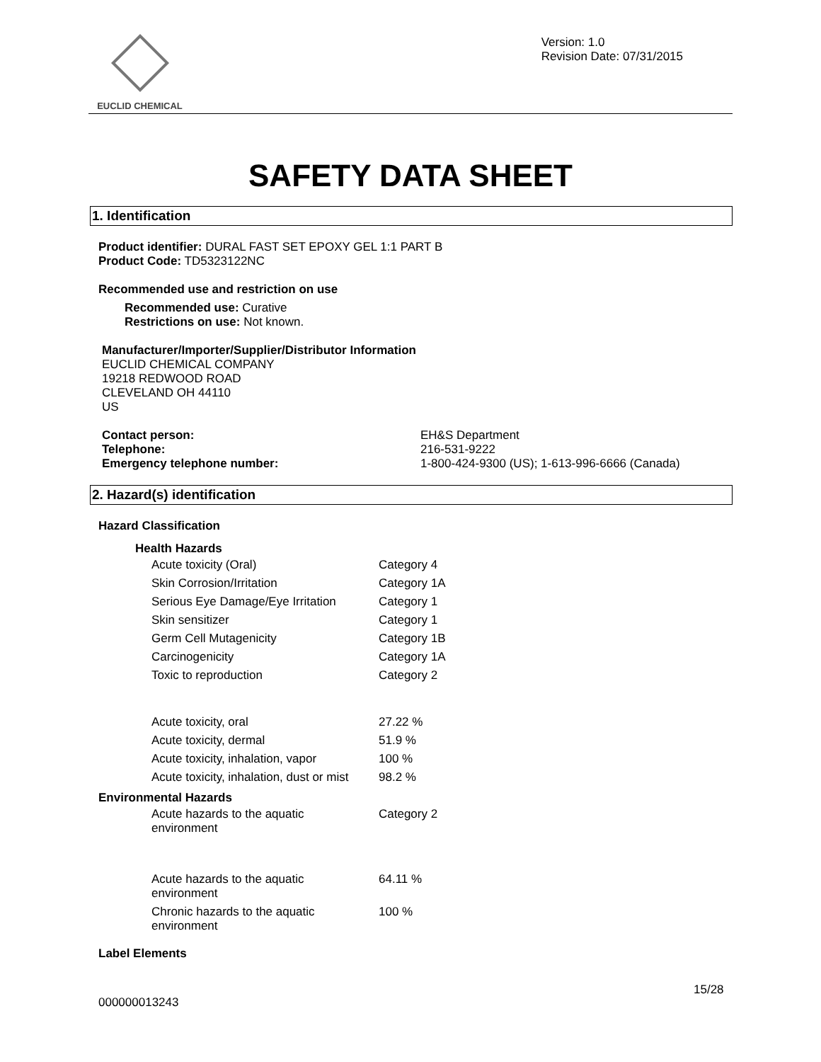EUCLID CHEMICAL
Version: 1.0
Revision Date: 07/31/2015
SAFETY DATA SHEET
1. Identification
Product identifier: DURAL FAST SET EPOXY GEL 1:1 PART B
Product Code: TD5323122NC
Recommended use and restriction on use
Recommended use: Curative
Restrictions on use: Not known.
Manufacturer/Importer/Supplier/Distributor Information
EUCLID CHEMICAL COMPANY
19218 REDWOOD ROAD
CLEVELAND OH 44110
US
| Contact person: | EH&S Department |
| Telephone: | 216-531-9222 |
| Emergency telephone number: | 1-800-424-9300 (US); 1-613-996-6666 (Canada) |
2. Hazard(s) identification
Hazard Classification
Health Hazards
| Acute toxicity (Oral) | Category 4 |
| Skin Corrosion/Irritation | Category 1A |
| Serious Eye Damage/Eye Irritation | Category 1 |
| Skin sensitizer | Category 1 |
| Germ Cell Mutagenicity | Category 1B |
| Carcinogenicity | Category 1A |
| Toxic to reproduction | Category 2 |
| Acute toxicity, oral | 27.22 % |
| Acute toxicity, dermal | 51.9 % |
| Acute toxicity, inhalation, vapor | 100 % |
| Acute toxicity, inhalation, dust or mist | 98.2 % |
Environmental Hazards
| Acute hazards to the aquatic environment | Category 2 |
| Acute hazards to the aquatic environment | 64.11 % |
| Chronic hazards to the aquatic environment | 100 % |
Label Elements
15/28
000000013243